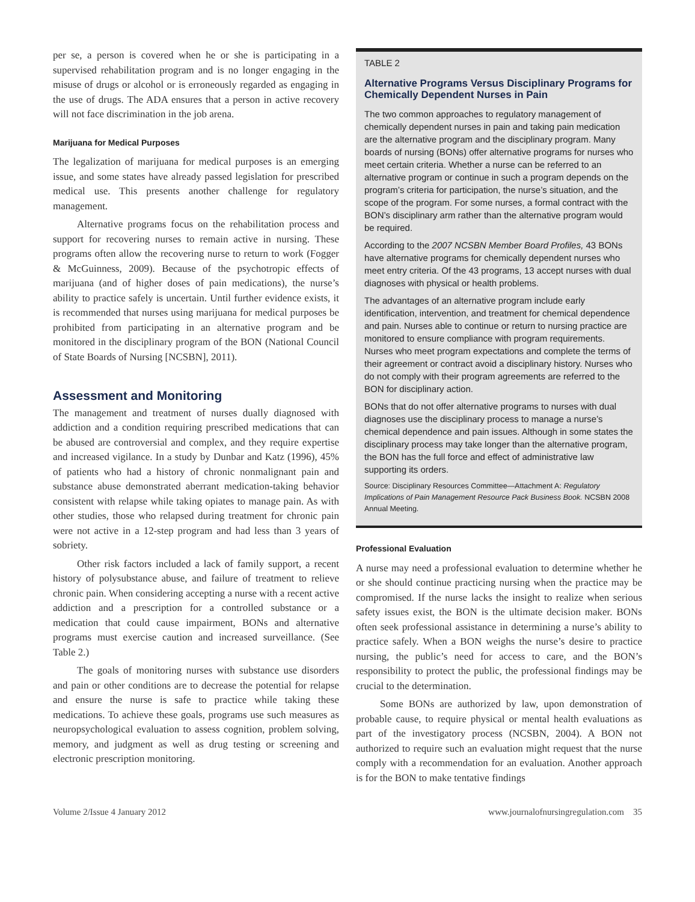per se, a person is covered when he or she is participating in a supervised rehabilitation program and is no longer engaging in the misuse of drugs or alcohol or is erroneously regarded as engaging in the use of drugs. The ADA ensures that a person in active recovery will not face discrimination in the job arena.
Marijuana for Medical Purposes
The legalization of marijuana for medical purposes is an emerging issue, and some states have already passed legislation for prescribed medical use. This presents another challenge for regulatory management.
Alternative programs focus on the rehabilitation process and support for recovering nurses to remain active in nursing. These programs often allow the recovering nurse to return to work (Fogger & McGuinness, 2009). Because of the psychotropic effects of marijuana (and of higher doses of pain medications), the nurse’s ability to practice safely is uncertain. Until further evidence exists, it is recommended that nurses using marijuana for medical purposes be prohibited from participating in an alternative program and be monitored in the disciplinary program of the BON (National Council of State Boards of Nursing [NCSBN], 2011).
Assessment and Monitoring
The management and treatment of nurses dually diagnosed with addiction and a condition requiring prescribed medications that can be abused are controversial and complex, and they require expertise and increased vigilance. In a study by Dunbar and Katz (1996), 45% of patients who had a history of chronic nonmalignant pain and substance abuse demonstrated aberrant medication-taking behavior consistent with relapse while taking opiates to manage pain. As with other studies, those who relapsed during treatment for chronic pain were not active in a 12-step program and had less than 3 years of sobriety.
Other risk factors included a lack of family support, a recent history of polysubstance abuse, and failure of treatment to relieve chronic pain. When considering accepting a nurse with a recent active addiction and a prescription for a controlled substance or a medication that could cause impairment, BONs and alternative programs must exercise caution and increased surveillance. (See Table 2.)
The goals of monitoring nurses with substance use disorders and pain or other conditions are to decrease the potential for relapse and ensure the nurse is safe to practice while taking these medications. To achieve these goals, programs use such measures as neuropsychological evaluation to assess cognition, problem solving, memory, and judgment as well as drug testing or screening and electronic prescription monitoring.
TABLE 2
Alternative Programs Versus Disciplinary Programs for Chemically Dependent Nurses in Pain
The two common approaches to regulatory management of chemically dependent nurses in pain and taking pain medication are the alternative program and the disciplinary program. Many boards of nursing (BONs) offer alternative programs for nurses who meet certain criteria. Whether a nurse can be referred to an alternative program or continue in such a program depends on the program’s criteria for participation, the nurse’s situation, and the scope of the program. For some nurses, a formal contract with the BON’s disciplinary arm rather than the alternative program would be required.
According to the 2007 NCSBN Member Board Profiles, 43 BONs have alternative programs for chemically dependent nurses who meet entry criteria. Of the 43 programs, 13 accept nurses with dual diagnoses with physical or health problems.
The advantages of an alternative program include early identification, intervention, and treatment for chemical dependence and pain. Nurses able to continue or return to nursing practice are monitored to ensure compliance with program requirements. Nurses who meet program expectations and complete the terms of their agreement or contract avoid a disciplinary history. Nurses who do not comply with their program agreements are referred to the BON for disciplinary action.
BONs that do not offer alternative programs to nurses with dual diagnoses use the disciplinary process to manage a nurse’s chemical dependence and pain issues. Although in some states the disciplinary process may take longer than the alternative program, the BON has the full force and effect of administrative law supporting its orders.
Source: Disciplinary Resources Committee—Attachment A: Regulatory Implications of Pain Management Resource Pack Business Book. NCSBN 2008 Annual Meeting.
Professional Evaluation
A nurse may need a professional evaluation to determine whether he or she should continue practicing nursing when the practice may be compromised. If the nurse lacks the insight to realize when serious safety issues exist, the BON is the ultimate decision maker. BONs often seek professional assistance in determining a nurse’s ability to practice safely. When a BON weighs the nurse’s desire to practice nursing, the public’s need for access to care, and the BON’s responsibility to protect the public, the professional findings may be crucial to the determination.
Some BONs are authorized by law, upon demonstration of probable cause, to require physical or mental health evaluations as part of the investigatory process (NCSBN, 2004). A BON not authorized to require such an evaluation might request that the nurse comply with a recommendation for an evaluation. Another approach is for the BON to make tentative findings
Volume 2/Issue 4 January 2012 www.journalofnursingregulation.com 35